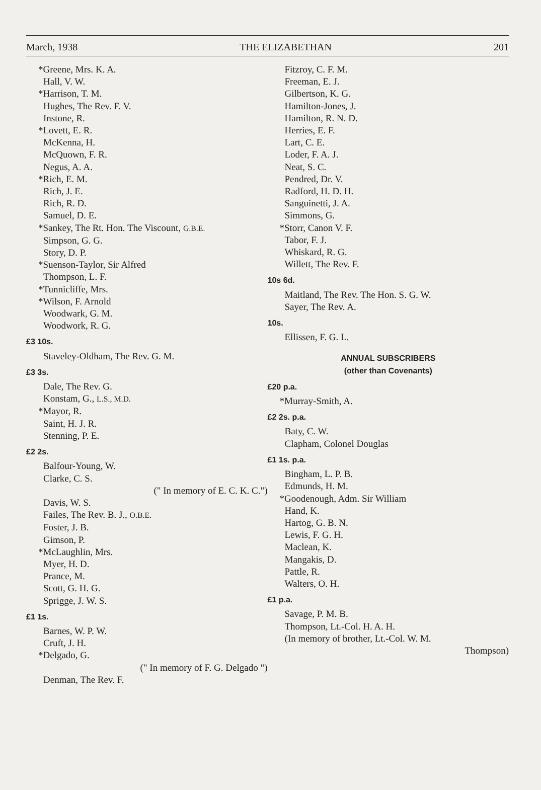March, 1938 THE ELIZABETHAN 201
*Greene, Mrs. K. A.
Hall, V. W.
*Harrison, T. M.
Hughes, The Rev. F. V.
Instone, R.
*Lovett, E. R.
McKenna, H.
McQuown, F. R.
Negus, A. A.
*Rich, E. M.
Rich, J. E.
Rich, R. D.
Samuel, D. E.
*Sankey, The Rt. Hon. The Viscount, G.B.E.
Simpson, G. G.
Story, D. P.
*Suenson-Taylor, Sir Alfred
Thompson, L. F.
*Tunnicliffe, Mrs.
*Wilson, F. Arnold
Woodwark, G. M.
Woodwork, R. G.
£3 10s.
Staveley-Oldham, The Rev. G. M.
£3 3s.
Dale, The Rev. G.
Konstam, G., L.S., M.D.
*Mayor, R.
Saint, H. J. R.
Stenning, P. E.
£2 2s.
Balfour-Young, W.
Clarke, C. S.
(" In memory of E. C. K. C.")
Davis, W. S.
Failes, The Rev. B. J., O.B.E.
Foster, J. B.
Gimson, P.
*McLaughlin, Mrs.
Myer, H. D.
Prance, M.
Scott, G. H. G.
Sprigge, J. W. S.
£1 1s.
Barnes, W. P. W.
Cruft, J. H.
*Delgado, G.
(" In memory of F. G. Delgado ")
Denman, The Rev. F.
Fitzroy, C. F. M.
Freeman, E. J.
Gilbertson, K. G.
Hamilton-Jones, J.
Hamilton, R. N. D.
Herries, E. F.
Lart, C. E.
Loder, F. A. J.
Neat, S. C.
Pendred, Dr. V.
Radford, H. D. H.
Sanguinetti, J. A.
Simmons, G.
*Storr, Canon V. F.
Tabor, F. J.
Whiskard, R. G.
Willett, The Rev. F.
10s 6d.
Maitland, The Rev. The Hon. S. G. W.
Sayer, The Rev. A.
10s.
Ellissen, F. G. L.
ANNUAL SUBSCRIBERS
(other than Covenants)
£20 p.a.
*Murray-Smith, A.
£2 2s. p.a.
Baty, C. W.
Clapham, Colonel Douglas
£1 1s. p.a.
Bingham, L. P. B.
Edmunds, H. M.
*Goodenough, Adm. Sir William
Hand, K.
Hartog, G. B. N.
Lewis, F. G. H.
Maclean, K.
Mangakis, D.
Pattle, R.
Walters, O. H.
£1 p.a.
Savage, P. M. B.
Thompson, Lt.-Col. H. A. H.
(In memory of brother, Lt.-Col. W. M.
Thompson)